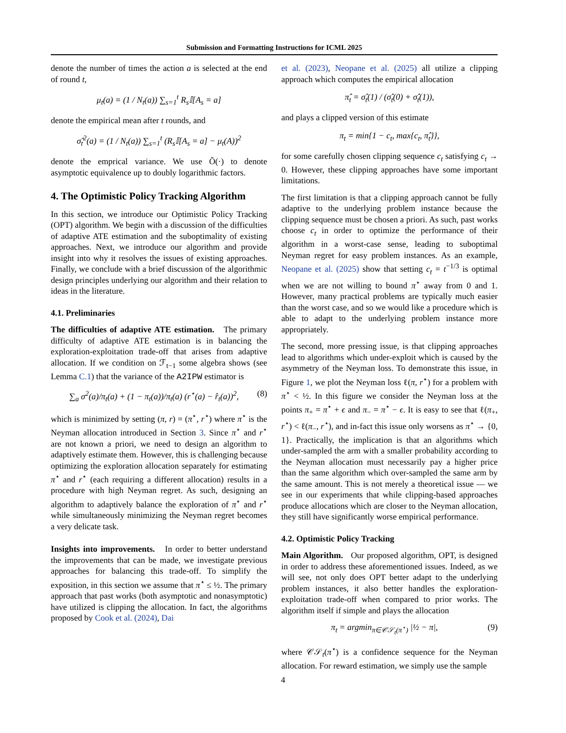Submission and Formatting Instructions for ICML 2025
denote the number of times the action a is selected at the end of round t,
μ<sub>t</sub>(a) = (1 / N<sub>t</sub>(a)) ∑<sub>s=1</sub><sup>t</sup> R<sub>s</sub>𝕀[A<sub>s</sub> = a]
denote the empirical mean after t rounds, and
σ̂<sub>t</sub><sup>2</sup>(a) = (1 / N<sub>t</sub>(a)) ∑<sub>s=1</sub><sup>t</sup> (R<sub>s</sub>𝕀[A<sub>s</sub> = a] − μ<sub>t</sub>(A))<sup>2</sup>
denote the emprical variance. We use Õ(·) to denote asymptotic equivalence up to doubly logarithmic factors.
4. The Optimistic Policy Tracking Algorithm
In this section, we introduce our Optimistic Policy Tracking (OPT) algorithm. We begin with a discussion of the difficulties of adaptive ATE estimation and the suboptimality of existing approaches. Next, we introduce our algorithm and provide insight into why it resolves the issues of existing approaches. Finally, we conclude with a brief discussion of the algorithmic design principles underlying our algorithm and their relation to ideas in the literature.
4.1. Preliminaries
The difficulties of adaptive ATE estimation. The primary difficulty of adaptive ATE estimation is in balancing the exploration-exploitation trade-off that arises from adaptive allocation. If we condition on ℱ<sub>t−1</sub> some algebra shows (see Lemma C.1) that the variance of the A2IPW estimator is
∑<sub>a</sub> σ<sup>2</sup>(a)/π<sub>t</sub>(a) + (1 − π<sub>t</sub>(a))/π<sub>t</sub>(a) (r<sup>⋆</sup>(a) − r̂<sub>t</sub>(a))<sup>2</sup>, (8)
which is minimized by setting (π, r) = (π<sup>⋆</sup>, r<sup>⋆</sup>) where π<sup>⋆</sup> is the Neyman allocation introduced in Section 3. Since π<sup>⋆</sup> and r<sup>⋆</sup> are not known a priori, we need to design an algorithm to adaptively estimate them. However, this is challenging because optimizing the exploration allocation separately for estimating π<sup>⋆</sup> and r<sup>⋆</sup> (each requiring a different allocation) results in a procedure with high Neyman regret. As such, designing an algorithm to adaptively balance the exploration of π<sup>⋆</sup> and r<sup>⋆</sup> while simultaneously minimizing the Neyman regret becomes a very delicate task.
Insights into improvements. In order to better understand the improvements that can be made, we investigate previous approaches for balancing this trade-off. To simplify the exposition, in this section we assume that π<sup>⋆</sup> ≤ ½. The primary approach that past works (both asymptotic and nonasymptotic) have utilized is clipping the allocation. In fact, the algorithms proposed by Cook et al. (2024), Dai
et al. (2023), Neopane et al. (2025) all utilize a clipping approach which computes the empirical allocation
π̂<sub>t</sub> = σ̂<sub>t</sub>(1) / (σ̂<sub>t</sub>(0) + σ̂<sub>t</sub>(1)),
and plays a clipped version of this estimate
π<sub>t</sub> = min{1 − c<sub>t</sub>, max{c<sub>t</sub>, π̂<sub>t</sub>}},
for some carefully chosen clipping sequence c<sub>t</sub> satisfying c<sub>t</sub> → 0. However, these clipping approaches have some important limitations.
The first limitation is that a clipping approach cannot be fully adaptive to the underlying problem instance because the clipping sequence must be chosen a priori. As such, past works choose c<sub>t</sub> in order to optimize the performance of their algorithm in a worst-case sense, leading to suboptimal Neyman regret for easy problem instances. As an example, Neopane et al. (2025) show that setting c<sub>t</sub> = t<sup>−1/3</sup> is optimal when we are not willing to bound π<sup>⋆</sup> away from 0 and 1. However, many practical problems are typically much easier than the worst case, and so we would like a procedure which is able to adapt to the underlying problem instance more appropriately.
The second, more pressing issue, is that clipping approaches lead to algorithms which under-exploit which is caused by the asymmetry of the Neyman loss. To demonstrate this issue, in Figure 1, we plot the Neyman loss ℓ(π, r<sup>⋆</sup>) for a problem with π<sup>⋆</sup> < ½. In this figure we consider the Neyman loss at the points π<sub>+</sub> = π<sup>⋆</sup> + ϵ and π<sub>−</sub> = π<sup>⋆</sup> − ϵ. It is easy to see that ℓ(π<sub>+</sub>, r<sup>⋆</sup>) < ℓ(π<sub>−</sub>, r<sup>⋆</sup>), and in-fact this issue only worsens as π<sup>⋆</sup> → {0, 1}. Practically, the implication is that an algorithms which under-sampled the arm with a smaller probability according to the Neyman allocation must necessarily pay a higher price than the same algorithm which over-sampled the same arm by the same amount. This is not merely a theoretical issue — we see in our experiments that while clipping-based approaches produce allocations which are closer to the Neyman allocation, they still have significantly worse empirical performance.
4.2. Optimistic Policy Tracking
Main Algorithm. Our proposed algorithm, OPT, is designed in order to address these aforementioned issues. Indeed, as we will see, not only does OPT better adapt to the underlying problem instances, it also better handles the exploration-exploitation trade-off when compared to prior works. The algorithm itself if simple and plays the allocation
π<sub>t</sub> = argmin<sub>π∈𝒞𝒮<sub>t</sub>(π<sup>⋆</sup>)</sub> |½ − π|, (9)
where 𝒞𝒮<sub>t</sub>(π<sup>⋆</sup>) is a confidence sequence for the Neyman allocation. For reward estimation, we simply use the sample
4